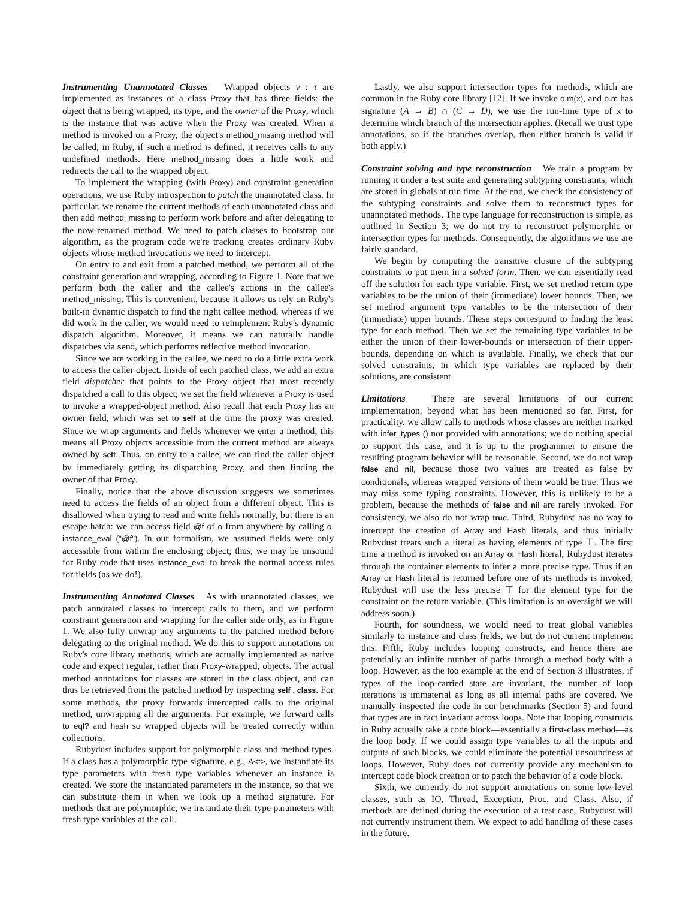Instrumenting Unannotated Classes Wrapped objects v : τ are implemented as instances of a class Proxy that has three fields: the object that is being wrapped, its type, and the owner of the Proxy, which is the instance that was active when the Proxy was created. When a method is invoked on a Proxy, the object's method_missing method will be called; in Ruby, if such a method is defined, it receives calls to any undefined methods. Here method_missing does a little work and redirects the call to the wrapped object.
To implement the wrapping (with Proxy) and constraint generation operations, we use Ruby introspection to patch the unannotated class. In particular, we rename the current methods of each unannotated class and then add method_missing to perform work before and after delegating to the now-renamed method. We need to patch classes to bootstrap our algorithm, as the program code we're tracking creates ordinary Ruby objects whose method invocations we need to intercept.
On entry to and exit from a patched method, we perform all of the constraint generation and wrapping, according to Figure 1. Note that we perform both the caller and the callee's actions in the callee's method_missing. This is convenient, because it allows us rely on Ruby's built-in dynamic dispatch to find the right callee method, whereas if we did work in the caller, we would need to reimplement Ruby's dynamic dispatch algorithm. Moreover, it means we can naturally handle dispatches via send, which performs reflective method invocation.
Since we are working in the callee, we need to do a little extra work to access the caller object. Inside of each patched class, we add an extra field dispatcher that points to the Proxy object that most recently dispatched a call to this object; we set the field whenever a Proxy is used to invoke a wrapped-object method. Also recall that each Proxy has an owner field, which was set to self at the time the proxy was created. Since we wrap arguments and fields whenever we enter a method, this means all Proxy objects accessible from the current method are always owned by self. Thus, on entry to a callee, we can find the caller object by immediately getting its dispatching Proxy, and then finding the owner of that Proxy.
Finally, notice that the above discussion suggests we sometimes need to access the fields of an object from a different object. This is disallowed when trying to read and write fields normally, but there is an escape hatch: we can access field @f of o from anywhere by calling o. instance_eval ("@f"). In our formalism, we assumed fields were only accessible from within the enclosing object; thus, we may be unsound for Ruby code that uses instance_eval to break the normal access rules for fields (as we do!).
Instrumenting Annotated Classes As with unannotated classes, we patch annotated classes to intercept calls to them, and we perform constraint generation and wrapping for the caller side only, as in Figure 1. We also fully unwrap any arguments to the patched method before delegating to the original method. We do this to support annotations on Ruby's core library methods, which are actually implemented as native code and expect regular, rather than Proxy-wrapped, objects. The actual method annotations for classes are stored in the class object, and can thus be retrieved from the patched method by inspecting self . class. For some methods, the proxy forwards intercepted calls to the original method, unwrapping all the arguments. For example, we forward calls to eql? and hash so wrapped objects will be treated correctly within collections.
Rubydust includes support for polymorphic class and method types. If a class has a polymorphic type signature, e.g., A<t>, we instantiate its type parameters with fresh type variables whenever an instance is created. We store the instantiated parameters in the instance, so that we can substitute them in when we look up a method signature. For methods that are polymorphic, we instantiate their type parameters with fresh type variables at the call.
Lastly, we also support intersection types for methods, which are common in the Ruby core library [12]. If we invoke o.m(x), and o.m has signature (A → B) ∩ (C → D), we use the run-time type of x to determine which branch of the intersection applies. (Recall we trust type annotations, so if the branches overlap, then either branch is valid if both apply.)
Constraint solving and type reconstruction We train a program by running it under a test suite and generating subtyping constraints, which are stored in globals at run time. At the end, we check the consistency of the subtyping constraints and solve them to reconstruct types for unannotated methods. The type language for reconstruction is simple, as outlined in Section 3; we do not try to reconstruct polymorphic or intersection types for methods. Consequently, the algorithms we use are fairly standard.
We begin by computing the transitive closure of the subtyping constraints to put them in a solved form. Then, we can essentially read off the solution for each type variable. First, we set method return type variables to be the union of their (immediate) lower bounds. Then, we set method argument type variables to be the intersection of their (immediate) upper bounds. These steps correspond to finding the least type for each method. Then we set the remaining type variables to be either the union of their lower-bounds or intersection of their upper-bounds, depending on which is available. Finally, we check that our solved constraints, in which type variables are replaced by their solutions, are consistent.
Limitations There are several limitations of our current implementation, beyond what has been mentioned so far. First, for practicality, we allow calls to methods whose classes are neither marked with infer_types () nor provided with annotations; we do nothing special to support this case, and it is up to the programmer to ensure the resulting program behavior will be reasonable. Second, we do not wrap false and nil, because those two values are treated as false by conditionals, whereas wrapped versions of them would be true. Thus we may miss some typing constraints. However, this is unlikely to be a problem, because the methods of false and nil are rarely invoked. For consistency, we also do not wrap true. Third, Rubydust has no way to intercept the creation of Array and Hash literals, and thus initially Rubydust treats such a literal as having elements of type ⊤. The first time a method is invoked on an Array or Hash literal, Rubydust iterates through the container elements to infer a more precise type. Thus if an Array or Hash literal is returned before one of its methods is invoked, Rubydust will use the less precise ⊤ for the element type for the constraint on the return variable. (This limitation is an oversight we will address soon.)
Fourth, for soundness, we would need to treat global variables similarly to instance and class fields, we but do not current implement this. Fifth, Ruby includes looping constructs, and hence there are potentially an infinite number of paths through a method body with a loop. However, as the foo example at the end of Section 3 illustrates, if types of the loop-carried state are invariant, the number of loop iterations is immaterial as long as all internal paths are covered. We manually inspected the code in our benchmarks (Section 5) and found that types are in fact invariant across loops. Note that looping constructs in Ruby actually take a code block—essentially a first-class method—as the loop body. If we could assign type variables to all the inputs and outputs of such blocks, we could eliminate the potential unsoundness at loops. However, Ruby does not currently provide any mechanism to intercept code block creation or to patch the behavior of a code block.
Sixth, we currently do not support annotations on some low-level classes, such as IO, Thread, Exception, Proc, and Class. Also, if methods are defined during the execution of a test case, Rubydust will not currently instrument them. We expect to add handling of these cases in the future.